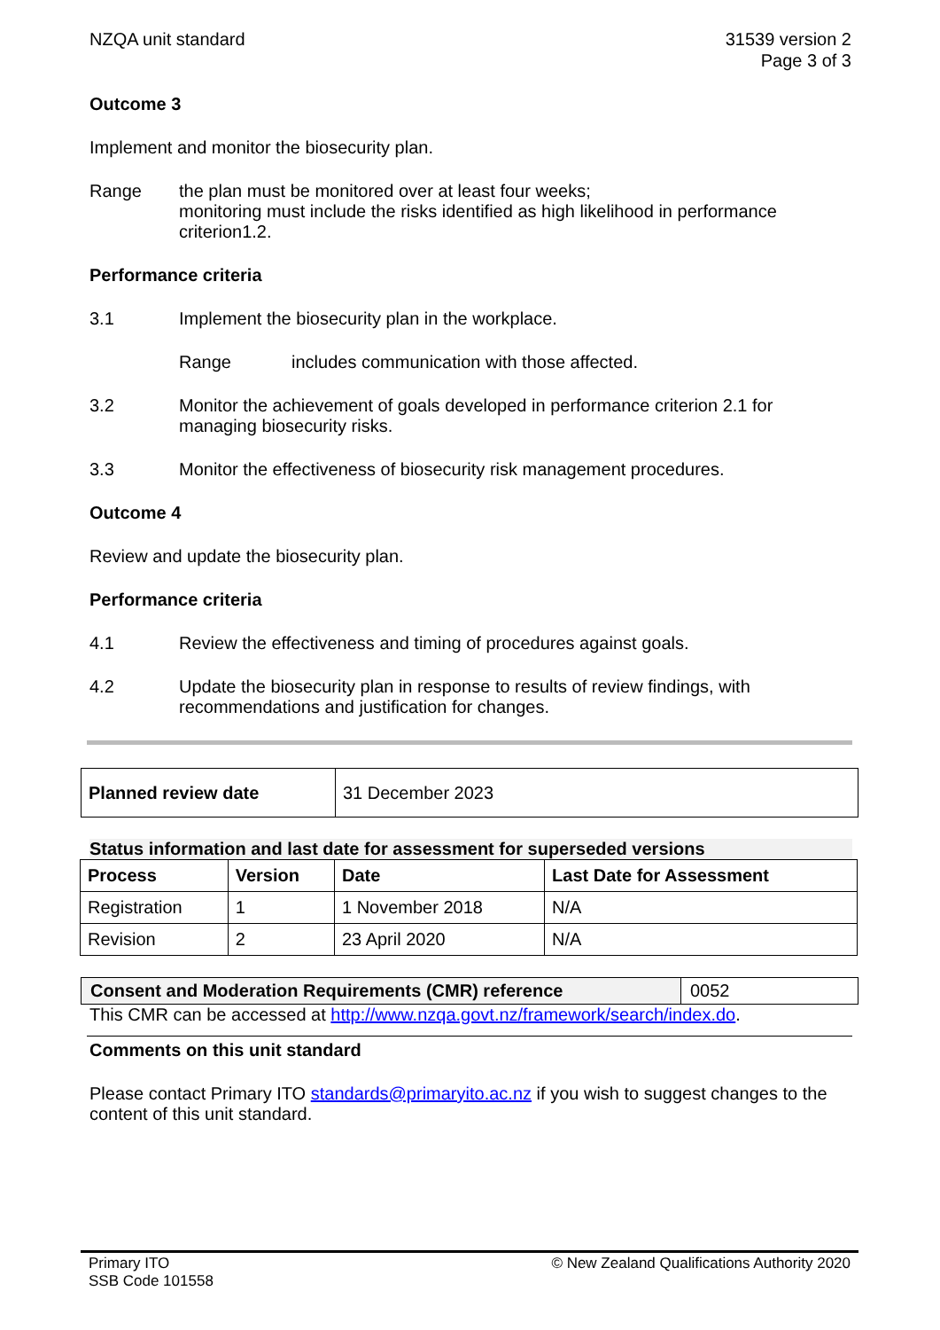NZQA unit standard 31539 version 2
Page 3 of 3
Outcome 3
Implement and monitor the biosecurity plan.
Range the plan must be monitored over at least four weeks;
monitoring must include the risks identified as high likelihood in performance criterion1.2.
Performance criteria
3.1 Implement the biosecurity plan in the workplace.
Range includes communication with those affected.
3.2 Monitor the achievement of goals developed in performance criterion 2.1 for managing biosecurity risks.
3.3 Monitor the effectiveness of biosecurity risk management procedures.
Outcome 4
Review and update the biosecurity plan.
Performance criteria
4.1 Review the effectiveness and timing of procedures against goals.
4.2 Update the biosecurity plan in response to results of review findings, with recommendations and justification for changes.
| Planned review date | 31 December 2023 |
Status information and last date for assessment for superseded versions
| Process | Version | Date | Last Date for Assessment |
| --- | --- | --- | --- |
| Registration | 1 | 1 November 2018 | N/A |
| Revision | 2 | 23 April 2020 | N/A |
| Consent and Moderation Requirements (CMR) reference | 0052 |
This CMR can be accessed at http://www.nzqa.govt.nz/framework/search/index.do.
Comments on this unit standard
Please contact Primary ITO standards@primaryito.ac.nz if you wish to suggest changes to the content of this unit standard.
Primary ITO
SSB Code 101558
© New Zealand Qualifications Authority 2020